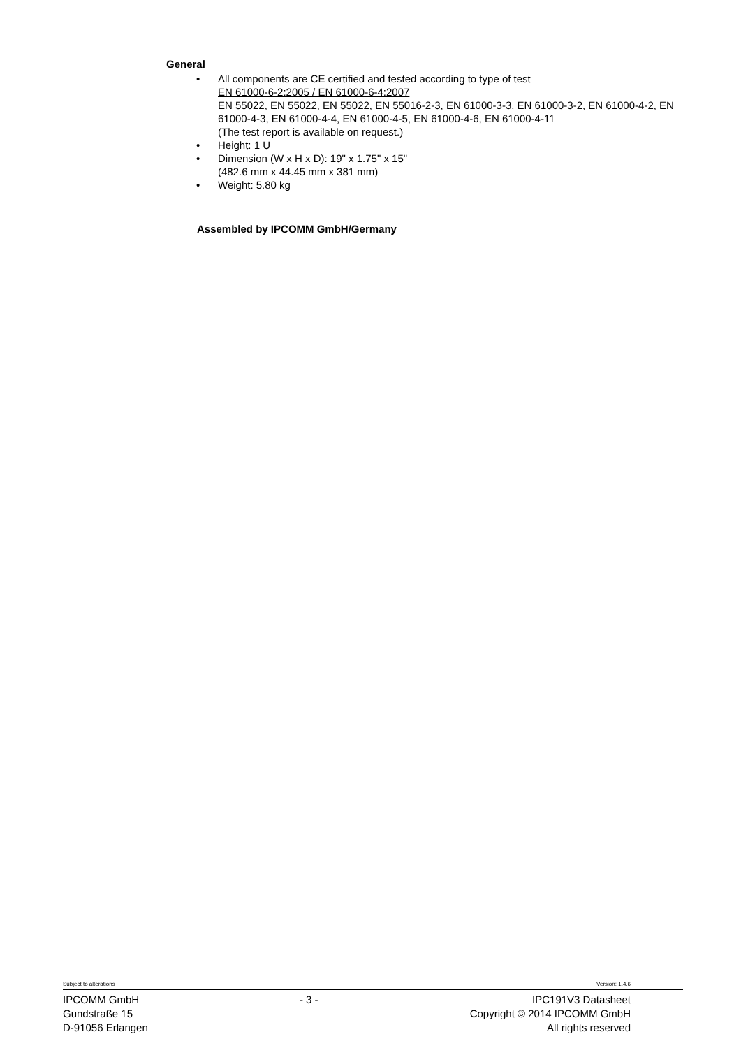General
• All components are CE certified and tested according to type of test
EN 61000-6-2:2005 / EN 61000-6-4:2007
EN 55022, EN 55022, EN 55022, EN 55016-2-3, EN 61000-3-3, EN 61000-3-2, EN 61000-4-2, EN 61000-4-3, EN 61000-4-4, EN 61000-4-5, EN 61000-4-6, EN 61000-4-11
(The test report is available on request.)
• Height: 1 U
• Dimension (W x H x D): 19" x 1.75" x 15"
(482.6 mm x 44.45 mm x 381 mm)
• Weight: 5.80 kg
Assembled by IPCOMM GmbH/Germany
Subject to alterations Version: 1.4.6
IPCOMM GmbH
Gundstraße 15
D-91056 Erlangen
- 3 - IPC191V3 Datasheet
Copyright © 2014 IPCOMM GmbH
All rights reserved